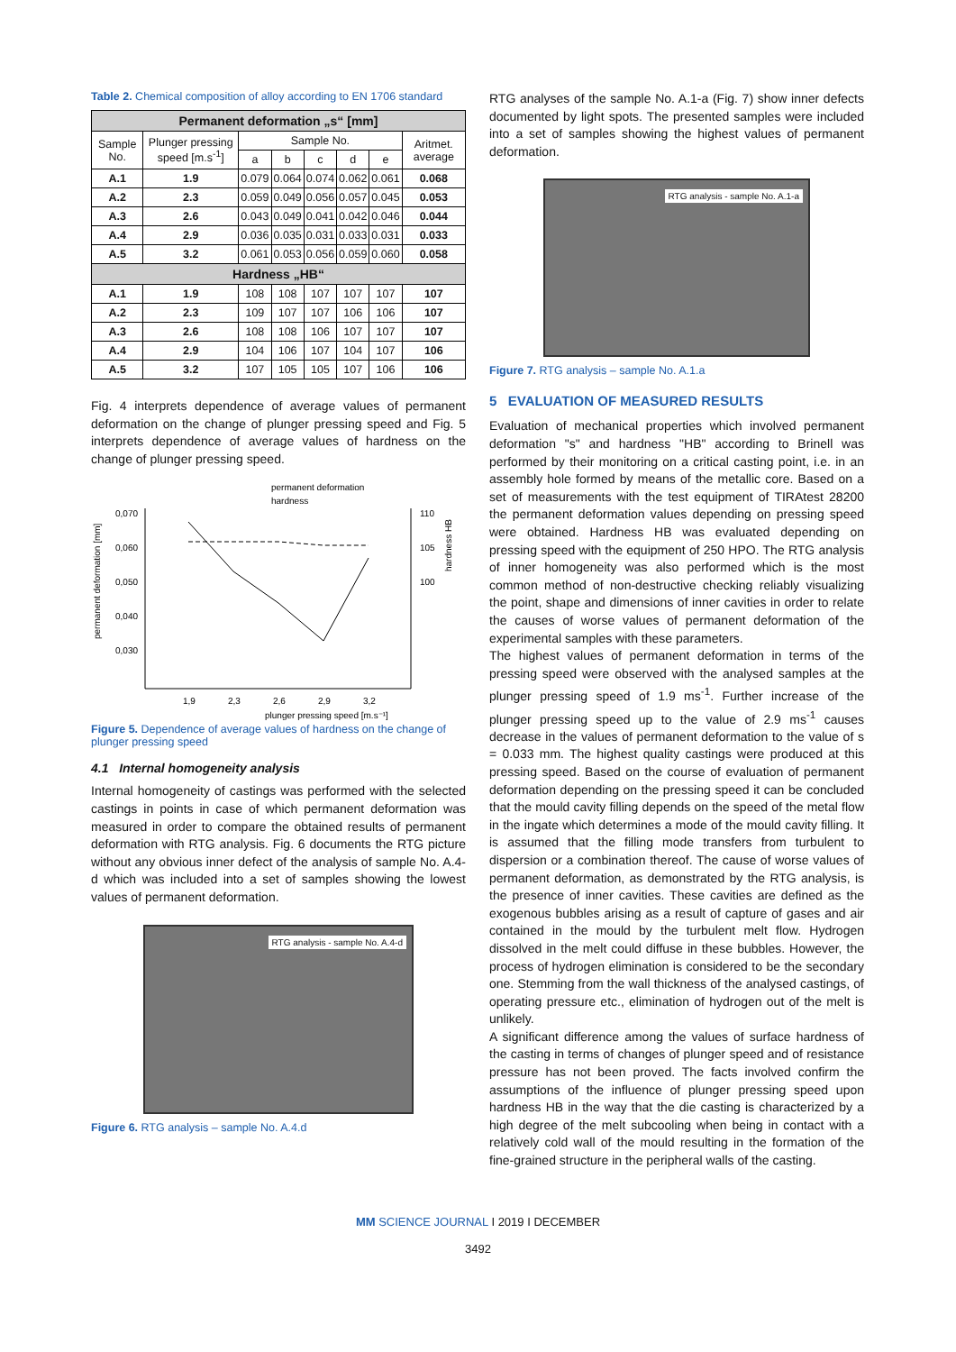Table 2. Chemical composition of alloy according to EN 1706 standard
| Permanent deformation „s“ [mm] | | | | | | | |
| --- | --- | --- | --- | --- | --- | --- | --- |
| Sample No. | Plunger pressing speed [m.s<sup>-1</sup>] | Sample No. | | | | | Aritmet. average |
| | | a | b | c | d | e | |
| A.1 | 1.9 | 0.079 | 0.064 | 0.074 | 0.062 | 0.061 | 0.068 |
| A.2 | 2.3 | 0.059 | 0.049 | 0.056 | 0.057 | 0.045 | 0.053 |
| A.3 | 2.6 | 0.043 | 0.049 | 0.041 | 0.042 | 0.046 | 0.044 |
| A.4 | 2.9 | 0.036 | 0.035 | 0.031 | 0.033 | 0.031 | 0.033 |
| A.5 | 3.2 | 0.061 | 0.053 | 0.056 | 0.059 | 0.060 | 0.058 |
| Hardness „HB“ | | | | | | | |
| A.1 | 1.9 | 108 | 108 | 107 | 107 | 107 | 107 |
| A.2 | 2.3 | 109 | 107 | 107 | 106 | 106 | 107 |
| A.3 | 2.6 | 108 | 108 | 106 | 107 | 107 | 107 |
| A.4 | 2.9 | 104 | 106 | 107 | 104 | 107 | 106 |
| A.5 | 3.2 | 107 | 105 | 105 | 107 | 106 | 106 |
Fig. 4 interprets dependence of average values of permanent deformation on the change of plunger pressing speed and Fig. 5 interprets dependence of average values of hardness on the change of plunger pressing speed.
permanent deformation
hardness
0,070
0,060
0,050
0,040
0,030
110
105
100
1,9
2,3
2,6
2,9
3,2
plunger pressing speed [m.s⁻¹]
permanent deformation [mm]
hardness HB
Figure 5. Dependence of average values of hardness on the change of plunger pressing speed
4.1 Internal homogeneity analysis
Internal homogeneity of castings was performed with the selected castings in points in case of which permanent deformation was measured in order to compare the obtained results of permanent deformation with RTG analysis. Fig. 6 documents the RTG picture without any obvious inner defect of the analysis of sample No. A.4-d which was included into a set of samples showing the lowest values of permanent deformation.
RTG analysis - sample No. A.4-d
Figure 6. RTG analysis – sample No. A.4.d
RTG analyses of the sample No. A.1-a (Fig. 7) show inner defects documented by light spots. The presented samples were included into a set of samples showing the highest values of permanent deformation.
RTG analysis - sample No. A.1-a
Figure 7. RTG analysis – sample No. A.1.a
5 EVALUATION OF MEASURED RESULTS
Evaluation of mechanical properties which involved permanent deformation "s" and hardness "HB" according to Brinell was performed by their monitoring on a critical casting point, i.e. in an assembly hole formed by means of the metallic core. Based on a set of measurements with the test equipment of TIRAtest 28200 the permanent deformation values depending on pressing speed were obtained. Hardness HB was evaluated depending on pressing speed with the equipment of 250 HPO. The RTG analysis of inner homogeneity was also performed which is the most common method of non-destructive checking reliably visualizing the point, shape and dimensions of inner cavities in order to relate the causes of worse values of permanent deformation of the experimental samples with these parameters.
The highest values of permanent deformation in terms of the pressing speed were observed with the analysed samples at the plunger pressing speed of 1.9 ms<sup>-1</sup>. Further increase of the plunger pressing speed up to the value of 2.9 ms<sup>-1</sup> causes decrease in the values of permanent deformation to the value of s = 0.033 mm. The highest quality castings were produced at this pressing speed. Based on the course of evaluation of permanent deformation depending on the pressing speed it can be concluded that the mould cavity filling depends on the speed of the metal flow in the ingate which determines a mode of the mould cavity filling. It is assumed that the filling mode transfers from turbulent to dispersion or a combination thereof. The cause of worse values of permanent deformation, as demonstrated by the RTG analysis, is the presence of inner cavities. These cavities are defined as the exogenous bubbles arising as a result of capture of gases and air contained in the mould by the turbulent melt flow. Hydrogen dissolved in the melt could diffuse in these bubbles. However, the process of hydrogen elimination is considered to be the secondary one. Stemming from the wall thickness of the analysed castings, of operating pressure etc., elimination of hydrogen out of the melt is unlikely.
A significant difference among the values of surface hardness of the casting in terms of changes of plunger speed and of resistance pressure has not been proved. The facts involved confirm the assumptions of the influence of plunger pressing speed upon hardness HB in the way that the die casting is characterized by a high degree of the melt subcooling when being in contact with a relatively cold wall of the mould resulting in the formation of the fine-grained structure in the peripheral walls of the casting.
MM SCIENCE JOURNAL I 2019 I DECEMBER
3492